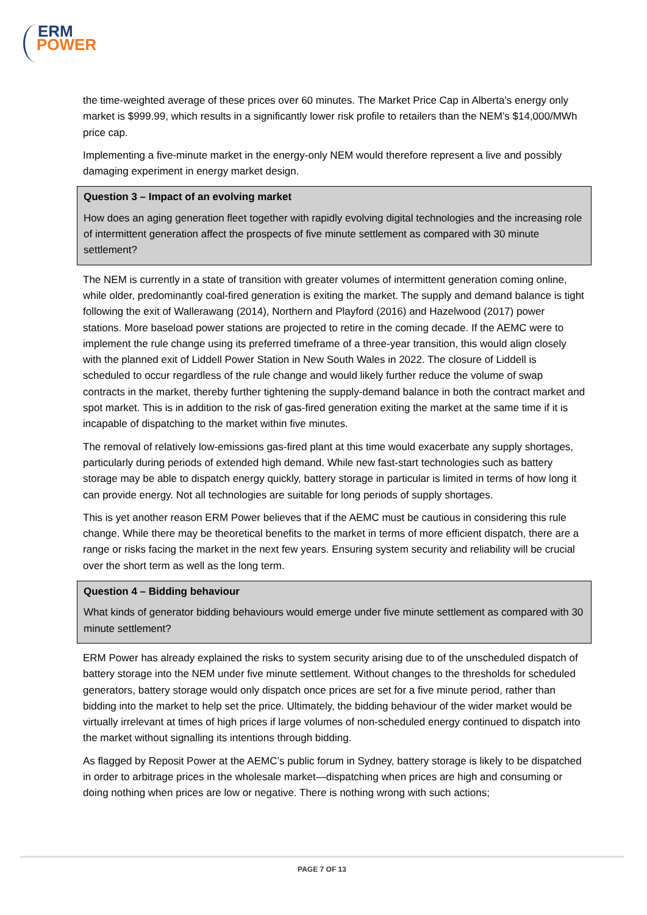ERM
POWER
the time-weighted average of these prices over 60 minutes. The Market Price Cap in Alberta’s energy only market is $999.99, which results in a significantly lower risk profile to retailers than the NEM’s $14,000/MWh price cap.
Implementing a five-minute market in the energy-only NEM would therefore represent a live and possibly damaging experiment in energy market design.
Question 3 – Impact of an evolving market
How does an aging generation fleet together with rapidly evolving digital technologies and the increasing role of intermittent generation affect the prospects of five minute settlement as compared with 30 minute settlement?
The NEM is currently in a state of transition with greater volumes of intermittent generation coming online, while older, predominantly coal-fired generation is exiting the market. The supply and demand balance is tight following the exit of Wallerawang (2014), Northern and Playford (2016) and Hazelwood (2017) power stations. More baseload power stations are projected to retire in the coming decade. If the AEMC were to implement the rule change using its preferred timeframe of a three-year transition, this would align closely with the planned exit of Liddell Power Station in New South Wales in 2022. The closure of Liddell is scheduled to occur regardless of the rule change and would likely further reduce the volume of swap contracts in the market, thereby further tightening the supply-demand balance in both the contract market and spot market. This is in addition to the risk of gas-fired generation exiting the market at the same time if it is incapable of dispatching to the market within five minutes.
The removal of relatively low-emissions gas-fired plant at this time would exacerbate any supply shortages, particularly during periods of extended high demand. While new fast-start technologies such as battery storage may be able to dispatch energy quickly, battery storage in particular is limited in terms of how long it can provide energy. Not all technologies are suitable for long periods of supply shortages.
This is yet another reason ERM Power believes that if the AEMC must be cautious in considering this rule change. While there may be theoretical benefits to the market in terms of more efficient dispatch, there are a range or risks facing the market in the next few years. Ensuring system security and reliability will be crucial over the short term as well as the long term.
Question 4 – Bidding behaviour
What kinds of generator bidding behaviours would emerge under five minute settlement as compared with 30 minute settlement?
ERM Power has already explained the risks to system security arising due to of the unscheduled dispatch of battery storage into the NEM under five minute settlement. Without changes to the thresholds for scheduled generators, battery storage would only dispatch once prices are set for a five minute period, rather than bidding into the market to help set the price. Ultimately, the bidding behaviour of the wider market would be virtually irrelevant at times of high prices if large volumes of non-scheduled energy continued to dispatch into the market without signalling its intentions through bidding.
As flagged by Reposit Power at the AEMC’s public forum in Sydney, battery storage is likely to be dispatched in order to arbitrage prices in the wholesale market—dispatching when prices are high and consuming or doing nothing when prices are low or negative. There is nothing wrong with such actions;
PAGE 7 OF 13